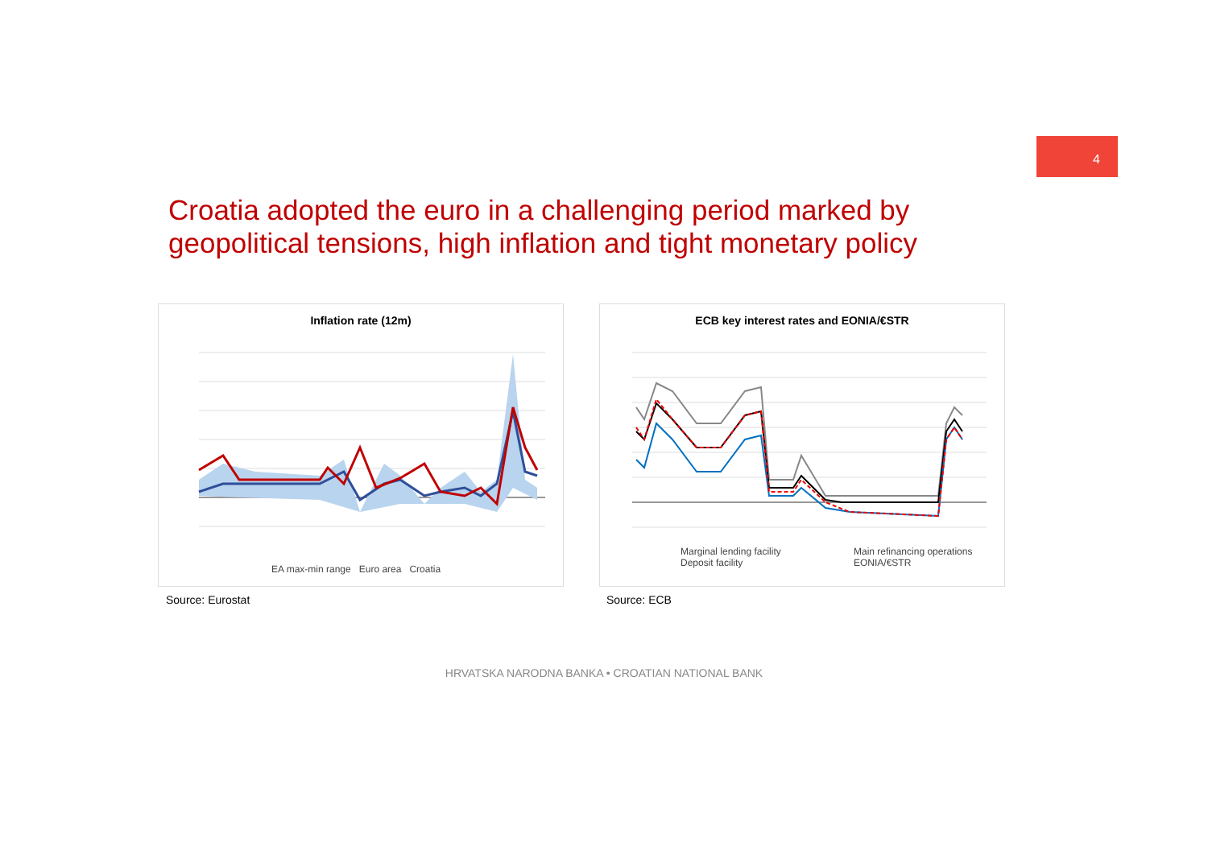4
Croatia adopted the euro in a challenging period marked by geopolitical tensions, high inflation and tight monetary policy
Inflation rate (12m)
EA max-min range Euro area Croatia
Source: Eurostat
ECB key interest rates and EONIA/€STR
Marginal lending facility
Deposit facility
Main refinancing operations
EONIA/€STR
Source: ECB
HRVATSKA NARODNA BANKA • CROATIAN NATIONAL BANK